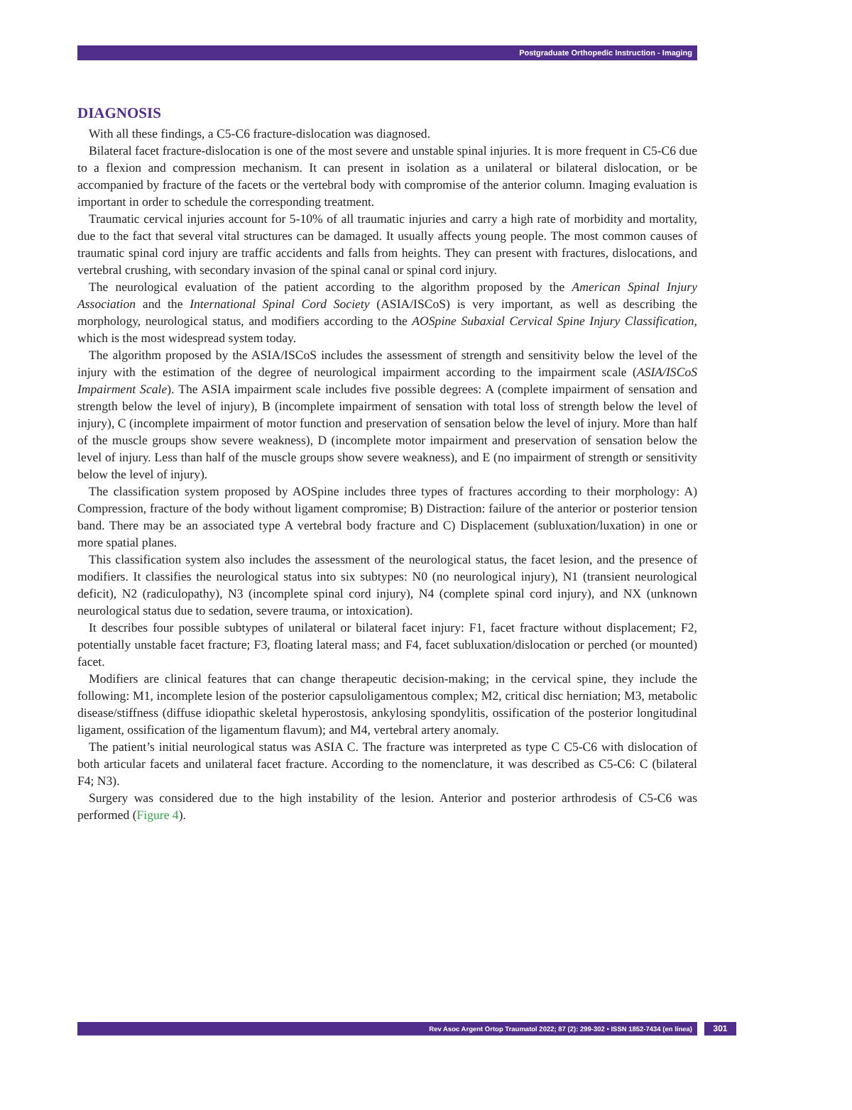Postgraduate Orthopedic Instruction - Imaging
DIAGNOSIS
With all these findings, a C5-C6 fracture-dislocation was diagnosed.
Bilateral facet fracture-dislocation is one of the most severe and unstable spinal injuries. It is more frequent in C5-C6 due to a flexion and compression mechanism. It can present in isolation as a unilateral or bilateral dislocation, or be accompanied by fracture of the facets or the vertebral body with compromise of the anterior column. Imaging evaluation is important in order to schedule the corresponding treatment.
Traumatic cervical injuries account for 5-10% of all traumatic injuries and carry a high rate of morbidity and mortality, due to the fact that several vital structures can be damaged. It usually affects young people. The most common causes of traumatic spinal cord injury are traffic accidents and falls from heights. They can present with fractures, dislocations, and vertebral crushing, with secondary invasion of the spinal canal or spinal cord injury.
The neurological evaluation of the patient according to the algorithm proposed by the American Spinal Injury Association and the International Spinal Cord Society (ASIA/ISCoS) is very important, as well as describing the morphology, neurological status, and modifiers according to the AOSpine Subaxial Cervical Spine Injury Classification, which is the most widespread system today.
The algorithm proposed by the ASIA/ISCoS includes the assessment of strength and sensitivity below the level of the injury with the estimation of the degree of neurological impairment according to the impairment scale (ASIA/ISCoS Impairment Scale). The ASIA impairment scale includes five possible degrees: A (complete impairment of sensation and strength below the level of injury), B (incomplete impairment of sensation with total loss of strength below the level of injury), C (incomplete impairment of motor function and preservation of sensation below the level of injury. More than half of the muscle groups show severe weakness), D (incomplete motor impairment and preservation of sensation below the level of injury. Less than half of the muscle groups show severe weakness), and E (no impairment of strength or sensitivity below the level of injury).
The classification system proposed by AOSpine includes three types of fractures according to their morphology: A) Compression, fracture of the body without ligament compromise; B) Distraction: failure of the anterior or posterior tension band. There may be an associated type A vertebral body fracture and C) Displacement (subluxation/luxation) in one or more spatial planes.
This classification system also includes the assessment of the neurological status, the facet lesion, and the presence of modifiers. It classifies the neurological status into six subtypes: N0 (no neurological injury), N1 (transient neurological deficit), N2 (radiculopathy), N3 (incomplete spinal cord injury), N4 (complete spinal cord injury), and NX (unknown neurological status due to sedation, severe trauma, or intoxication).
It describes four possible subtypes of unilateral or bilateral facet injury: F1, facet fracture without displacement; F2, potentially unstable facet fracture; F3, floating lateral mass; and F4, facet subluxation/dislocation or perched (or mounted) facet.
Modifiers are clinical features that can change therapeutic decision-making; in the cervical spine, they include the following: M1, incomplete lesion of the posterior capsuloligamentous complex; M2, critical disc herniation; M3, metabolic disease/stiffness (diffuse idiopathic skeletal hyperostosis, ankylosing spondylitis, ossification of the posterior longitudinal ligament, ossification of the ligamentum flavum); and M4, vertebral artery anomaly.
The patient’s initial neurological status was ASIA C. The fracture was interpreted as type C C5-C6 with dislocation of both articular facets and unilateral facet fracture. According to the nomenclature, it was described as C5-C6: C (bilateral F4; N3).
Surgery was considered due to the high instability of the lesion. Anterior and posterior arthrodesis of C5-C6 was performed (Figure 4).
Rev Asoc Argent Ortop Traumatol 2022; 87 (2): 299-302 • ISSN 1852-7434 (en línea)
301